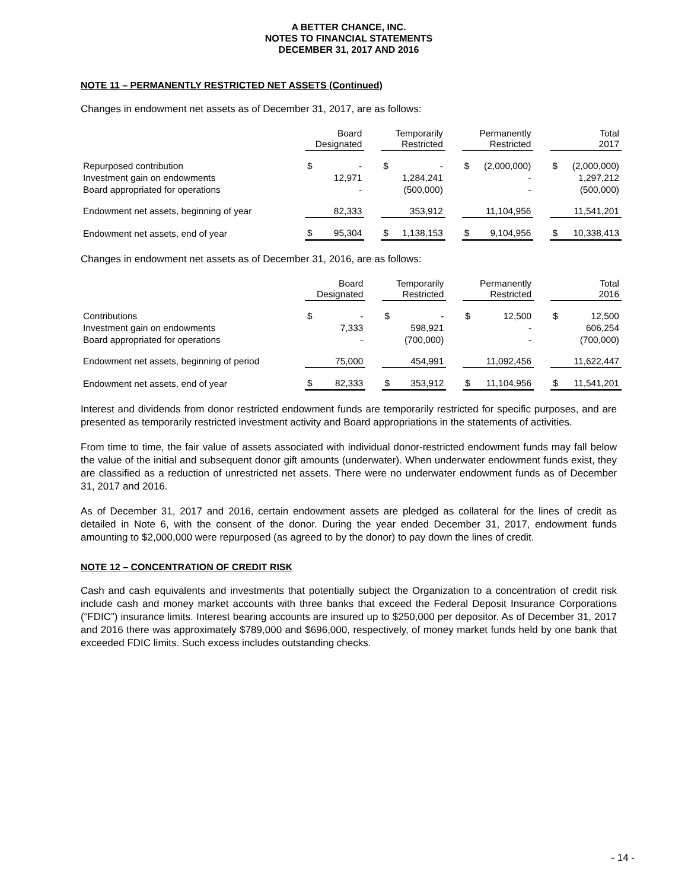A BETTER CHANCE, INC.
NOTES TO FINANCIAL STATEMENTS
DECEMBER 31, 2017 AND 2016
NOTE 11 – PERMANENTLY RESTRICTED NET ASSETS (Continued)
Changes in endowment net assets as of December 31, 2017, are as follows:
| | Board Designated | | | Temporarily Restricted | | | Permanently Restricted | | | Total 2017 | |
| --- | --- | --- | --- | --- | --- | --- | --- | --- | --- | --- | --- |
| Repurposed contribution | $ | - | | $ | - | | $ | (2,000,000) | | $ | (2,000,000) |
| Investment gain on endowments | | 12,971 | | | 1,284,241 | | | - | | | 1,297,212 |
| Board appropriated for operations | | - | | | (500,000) | | | - | | | (500,000) |
| Endowment net assets, beginning of year | | 82,333 | | | 353,912 | | | 11,104,956 | | | 11,541,201 |
| Endowment net assets, end of year | $ | 95,304 | | $ | 1,138,153 | | $ | 9,104,956 | | $ | 10,338,413 |
Changes in endowment net assets as of December 31, 2016, are as follows:
| | Board Designated | | | Temporarily Restricted | | | Permanently Restricted | | | Total 2016 | |
| --- | --- | --- | --- | --- | --- | --- | --- | --- | --- | --- | --- |
| Contributions | $ | - | | $ | - | | $ | 12,500 | | $ | 12,500 |
| Investment gain on endowments | | 7,333 | | | 598,921 | | | - | | | 606,254 |
| Board appropriated for operations | | - | | | (700,000) | | | - | | | (700,000) |
| Endowment net assets, beginning of period | | 75,000 | | | 454,991 | | | 11,092,456 | | | 11,622,447 |
| Endowment net assets, end of year | $ | 82,333 | | $ | 353,912 | | $ | 11,104,956 | | $ | 11,541,201 |
Interest and dividends from donor restricted endowment funds are temporarily restricted for specific purposes, and are presented as temporarily restricted investment activity and Board appropriations in the statements of activities.
From time to time, the fair value of assets associated with individual donor-restricted endowment funds may fall below the value of the initial and subsequent donor gift amounts (underwater). When underwater endowment funds exist, they are classified as a reduction of unrestricted net assets. There were no underwater endowment funds as of December 31, 2017 and 2016.
As of December 31, 2017 and 2016, certain endowment assets are pledged as collateral for the lines of credit as detailed in Note 6, with the consent of the donor. During the year ended December 31, 2017, endowment funds amounting to $2,000,000 were repurposed (as agreed to by the donor) to pay down the lines of credit.
NOTE 12 – CONCENTRATION OF CREDIT RISK
Cash and cash equivalents and investments that potentially subject the Organization to a concentration of credit risk include cash and money market accounts with three banks that exceed the Federal Deposit Insurance Corporations (“FDIC”) insurance limits. Interest bearing accounts are insured up to $250,000 per depositor. As of December 31, 2017 and 2016 there was approximately $789,000 and $696,000, respectively, of money market funds held by one bank that exceeded FDIC limits. Such excess includes outstanding checks.
- 14 -